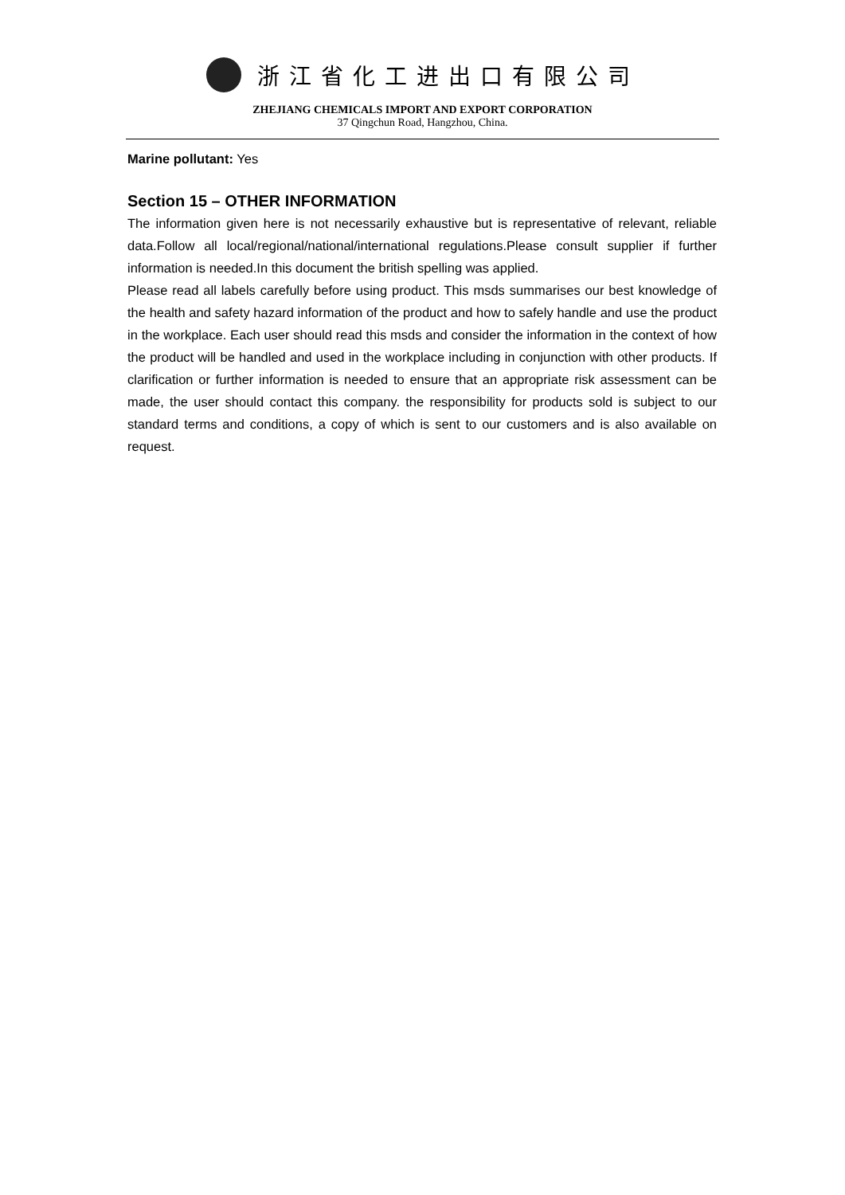浙江省化工进出口有限公司
ZHEJIANG CHEMICALS IMPORT AND EXPORT CORPORATION
37 Qingchun Road, Hangzhou, China.
Marine pollutant: Yes
Section 15 – OTHER INFORMATION
The information given here is not necessarily exhaustive but is representative of relevant, reliable data.Follow all local/regional/national/international regulations.Please consult supplier if further information is needed.In this document the british spelling was applied.
Please read all labels carefully before using product. This msds summarises our best knowledge of the health and safety hazard information of the product and how to safely handle and use the product in the workplace. Each user should read this msds and consider the information in the context of how the product will be handled and used in the workplace including in conjunction with other products. If clarification or further information is needed to ensure that an appropriate risk assessment can be made, the user should contact this company. the responsibility for products sold is subject to our standard terms and conditions, a copy of which is sent to our customers and is also available on request.